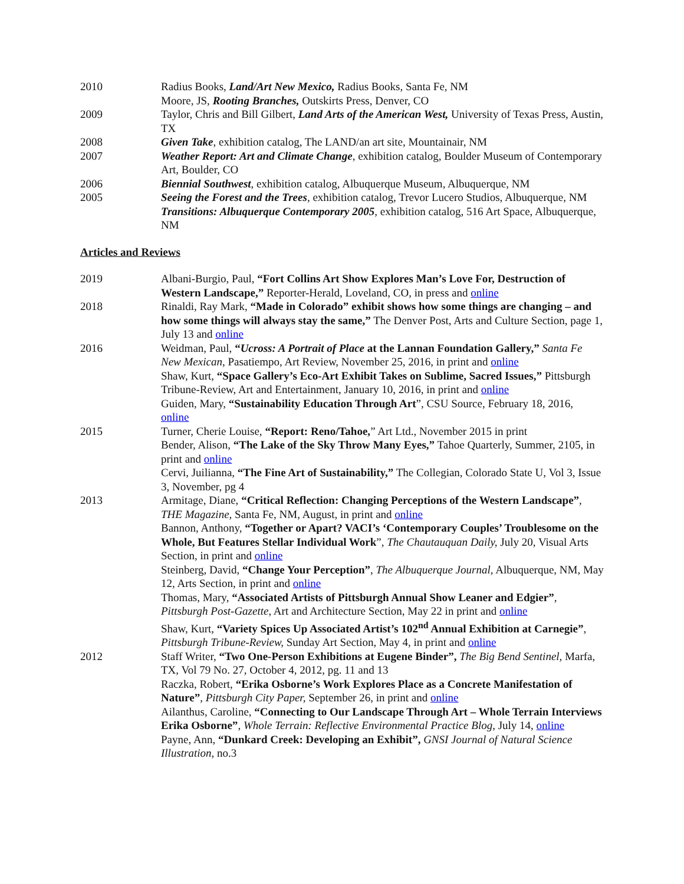2010 Radius Books, Land/Art New Mexico, Radius Books, Santa Fe, NM
Moore, JS, Rooting Branches, Outskirts Press, Denver, CO
2009 Taylor, Chris and Bill Gilbert, Land Arts of the American West, University of Texas Press, Austin, TX
2008 Given Take, exhibition catalog, The LAND/an art site, Mountainair, NM
2007 Weather Report: Art and Climate Change, exhibition catalog, Boulder Museum of Contemporary Art, Boulder, CO
2006 Biennial Southwest, exhibition catalog, Albuquerque Museum, Albuquerque, NM
2005 Seeing the Forest and the Trees, exhibition catalog, Trevor Lucero Studios, Albuquerque, NM
Transitions: Albuquerque Contemporary 2005, exhibition catalog, 516 Art Space, Albuquerque, NM
Articles and Reviews
2019 Albani-Burgio, Paul, “Fort Collins Art Show Explores Man’s Love For, Destruction of Western Landscape,” Reporter-Herald, Loveland, CO, in press and online
2018 Rinaldi, Ray Mark, “Made in Colorado” exhibit shows how some things are changing – and how some things will always stay the same,” The Denver Post, Arts and Culture Section, page 1, July 13 and online
2016 Weidman, Paul, “Ucross: A Portrait of Place at the Lannan Foundation Gallery,” Santa Fe New Mexican, Pasatiempo, Art Review, November 25, 2016, in print and online
Shaw, Kurt, “Space Gallery’s Eco-Art Exhibit Takes on Sublime, Sacred Issues,” Pittsburgh Tribune-Review, Art and Entertainment, January 10, 2016, in print and online
Guiden, Mary, “Sustainability Education Through Art”, CSU Source, February 18, 2016, online
2015 Turner, Cherie Louise, “Report: Reno/Tahoe,” Art Ltd., November 2015 in print
Bender, Alison, “The Lake of the Sky Throw Many Eyes,” Tahoe Quarterly, Summer, 2105, in print and online
Cervi, Juilianna, “The Fine Art of Sustainability,” The Collegian, Colorado State U, Vol 3, Issue 3, November, pg 4
2013 Armitage, Diane, “Critical Reflection: Changing Perceptions of the Western Landscape”, THE Magazine, Santa Fe, NM, August, in print and online
Bannon, Anthony, “Together or Apart? VACI’s ‘Contemporary Couples’ Troublesome on the Whole, But Features Stellar Individual Work”, The Chautauquan Daily, July 20, Visual Arts Section, in print and online
Steinberg, David, “Change Your Perception”, The Albuquerque Journal, Albuquerque, NM, May 12, Arts Section, in print and online
Thomas, Mary, “Associated Artists of Pittsburgh Annual Show Leaner and Edgier”, Pittsburgh Post-Gazette, Art and Architecture Section, May 22 in print and online
Shaw, Kurt, “Variety Spices Up Associated Artist’s 102<sup>nd</sup> Annual Exhibition at Carnegie”, Pittsburgh Tribune-Review, Sunday Art Section, May 4, in print and online
2012 Staff Writer, “Two One-Person Exhibitions at Eugene Binder”, The Big Bend Sentinel, Marfa, TX, Vol 79 No. 27, October 4, 2012, pg. 11 and 13
Raczka, Robert, “Erika Osborne’s Work Explores Place as a Concrete Manifestation of Nature”, Pittsburgh City Paper, September 26, in print and online
Ailanthus, Caroline, “Connecting to Our Landscape Through Art – Whole Terrain Interviews Erika Osborne”, Whole Terrain: Reflective Environmental Practice Blog, July 14, online
Payne, Ann, “Dunkard Creek: Developing an Exhibit”, GNSI Journal of Natural Science Illustration, no.3